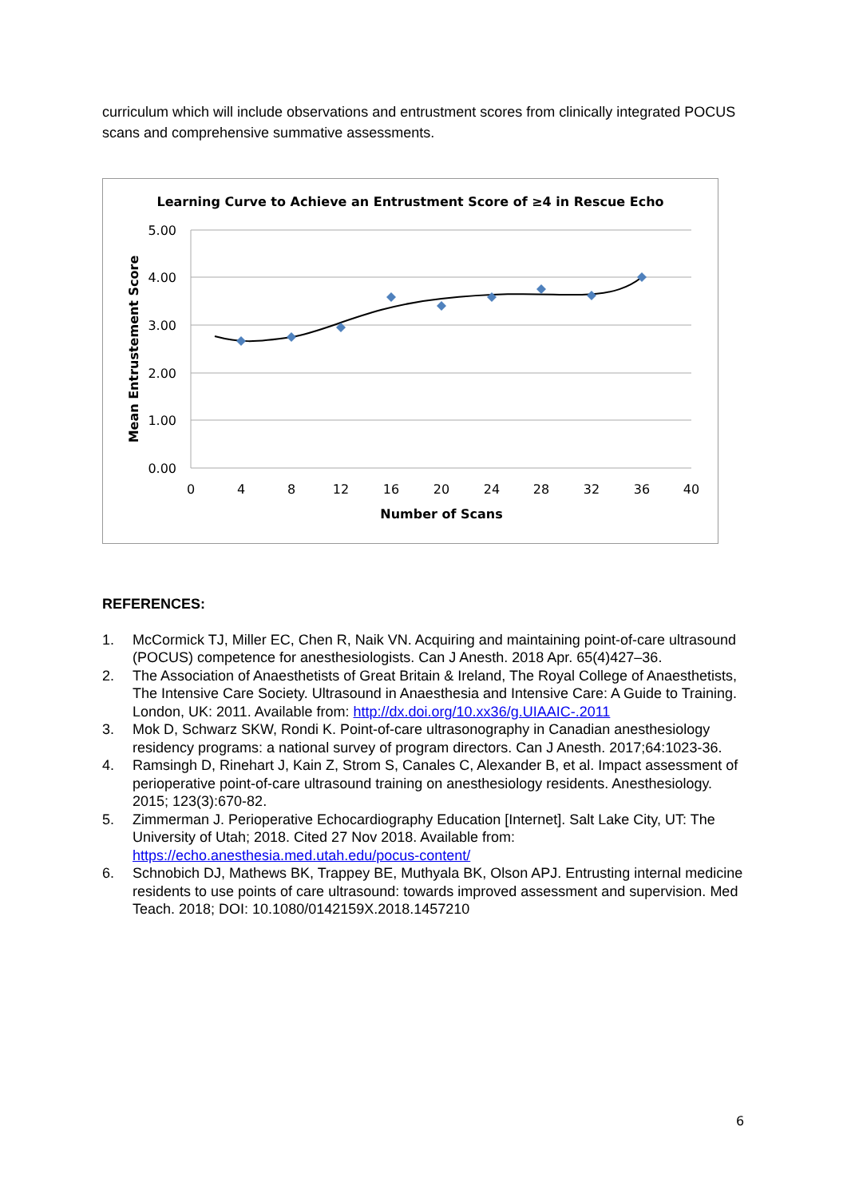curriculum which will include observations and entrustment scores from clinically integrated POCUS scans and comprehensive summative assessments.
Learning Curve to Achieve an Entrustment Score of ≥4 in Rescue Echo
5.00
4.00
3.00
2.00
1.00
0.00
0
4
8
12
16
20
24
28
32
36
40
Number of Scans
Mean Entrustement Score
REFERENCES:
1. McCormick TJ, Miller EC, Chen R, Naik VN. Acquiring and maintaining point-of-care ultrasound (POCUS) competence for anesthesiologists. Can J Anesth. 2018 Apr. 65(4)427–36.
2. The Association of Anaesthetists of Great Britain & Ireland, The Royal College of Anaesthetists, The Intensive Care Society. Ultrasound in Anaesthesia and Intensive Care: A Guide to Training. London, UK: 2011. Available from: http://dx.doi.org/10.xx36/g.UIAAIC-.2011
3. Mok D, Schwarz SKW, Rondi K. Point-of-care ultrasonography in Canadian anesthesiology residency programs: a national survey of program directors. Can J Anesth. 2017;64:1023-36.
4. Ramsingh D, Rinehart J, Kain Z, Strom S, Canales C, Alexander B, et al. Impact assessment of perioperative point-of-care ultrasound training on anesthesiology residents. Anesthesiology. 2015; 123(3):670-82.
5. Zimmerman J. Perioperative Echocardiography Education [Internet]. Salt Lake City, UT: The University of Utah; 2018. Cited 27 Nov 2018. Available from: https://echo.anesthesia.med.utah.edu/pocus-content/
6. Schnobich DJ, Mathews BK, Trappey BE, Muthyala BK, Olson APJ. Entrusting internal medicine residents to use points of care ultrasound: towards improved assessment and supervision. Med Teach. 2018; DOI: 10.1080/0142159X.2018.1457210
6